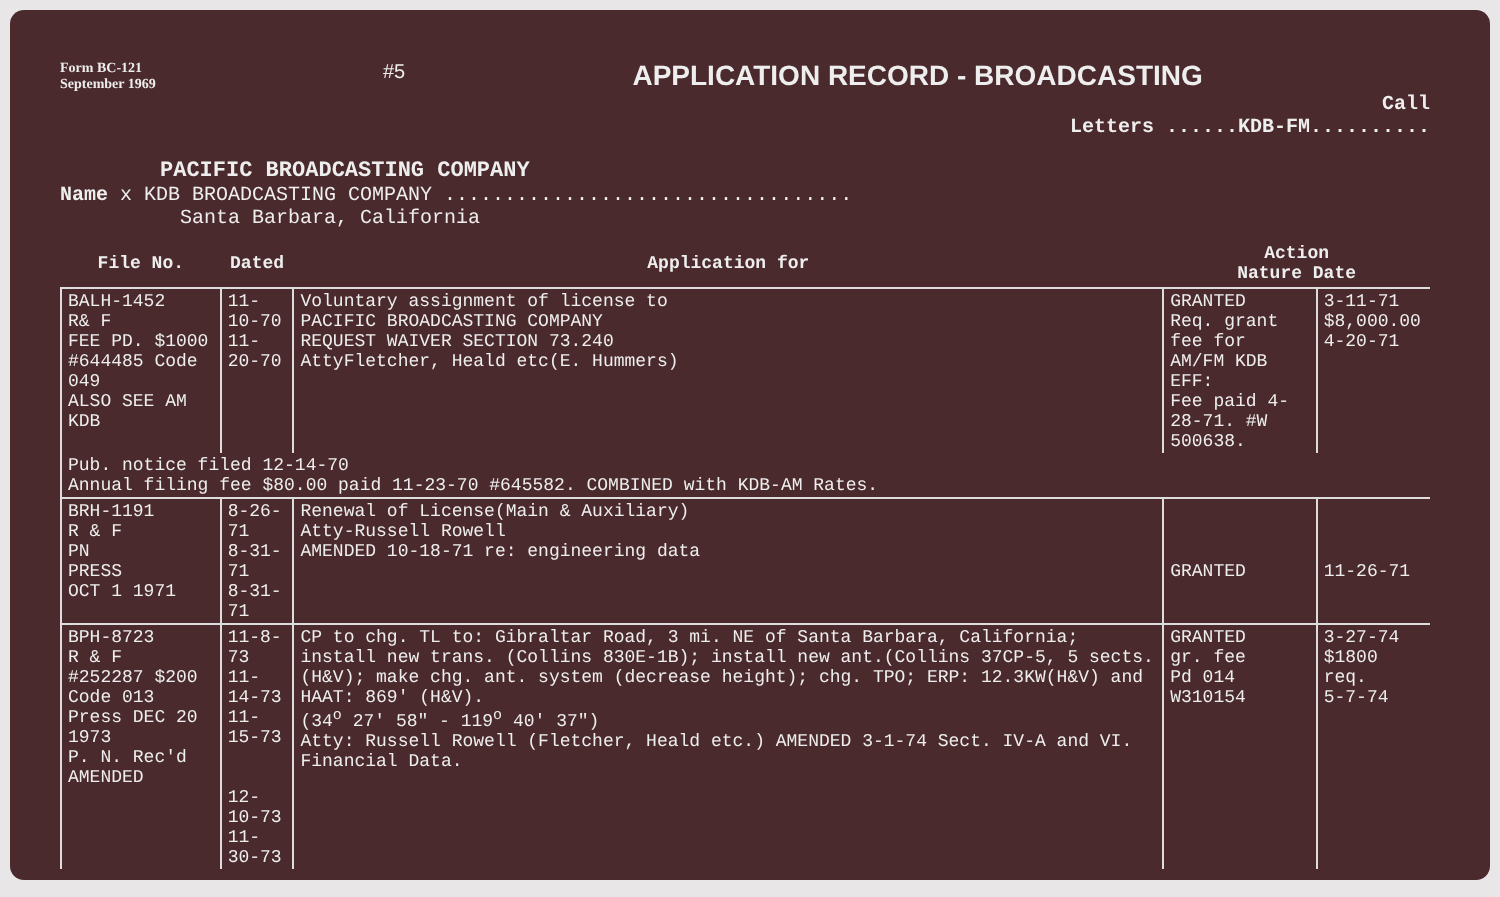Form BC-121
September 1969
#5
APPLICATION RECORD - BROADCASTING
Call
Letters ......KDB-FM..........
PACIFIC BROADCASTING COMPANY
Name x KDB BROADCASTING COMPANY ..................................
Santa Barbara, California
| File No. | Dated | Application for | Action Nature Date | |
| --- | --- | --- | --- | --- |
| BALH-1452 R& F FEE PD. $1000 #644485 Code 049 ALSO SEE AM KDB | 11-10-70 11-20-70 | Voluntary assignment of license to PACIFIC BROADCASTING COMPANY REQUEST WAIVER SECTION 73.240 AttyFletcher, Heald etc(E. Hummers) | GRANTED Req. grant fee for AM/FM KDB EFF: Fee paid 4-28-71. #W 500638. | 3-11-71 $8,000.00 4-20-71 |
| Pub. notice filed 12-14-70 Annual filing fee $80.00 paid 11-23-70 #645582. COMBINED with KDB-AM Rates. | | | | |
| BRH-1191 R & F PN PRESS OCT 1 1971 | 8-26-71 8-31-71 8-31-71 | Renewal of License(Main & Auxiliary) Atty-Russell Rowell AMENDED 10-18-71 re: engineering data | GRANTED | 11-26-71 |
| BPH-8723 R & F #252287 $200 Code 013 Press DEC 20 1973 P. N. Rec'd AMENDED | 11-8-73 11-14-73 11-15-73 12-10-73 11-30-73 | CP to chg. TL to: Gibraltar Road, 3 mi. NE of Santa Barbara, California; install new trans. (Collins 830E-1B); install new ant.(Collins 37CP-5, 5 sects.(H&V); make chg. ant. system (decrease height); chg. TPO; ERP: 12.3KW(H&V) and HAAT: 869' (H&V). (34<sup>o</sup> 27' 58" - 119<sup>o</sup> 40' 37") Atty: Russell Rowell (Fletcher, Heald etc.) AMENDED 3-1-74 Sect. IV-A and VI. Financial Data. | GRANTED gr. fee Pd 014 W310154 | 3-27-74 $1800 req. 5-7-74 |